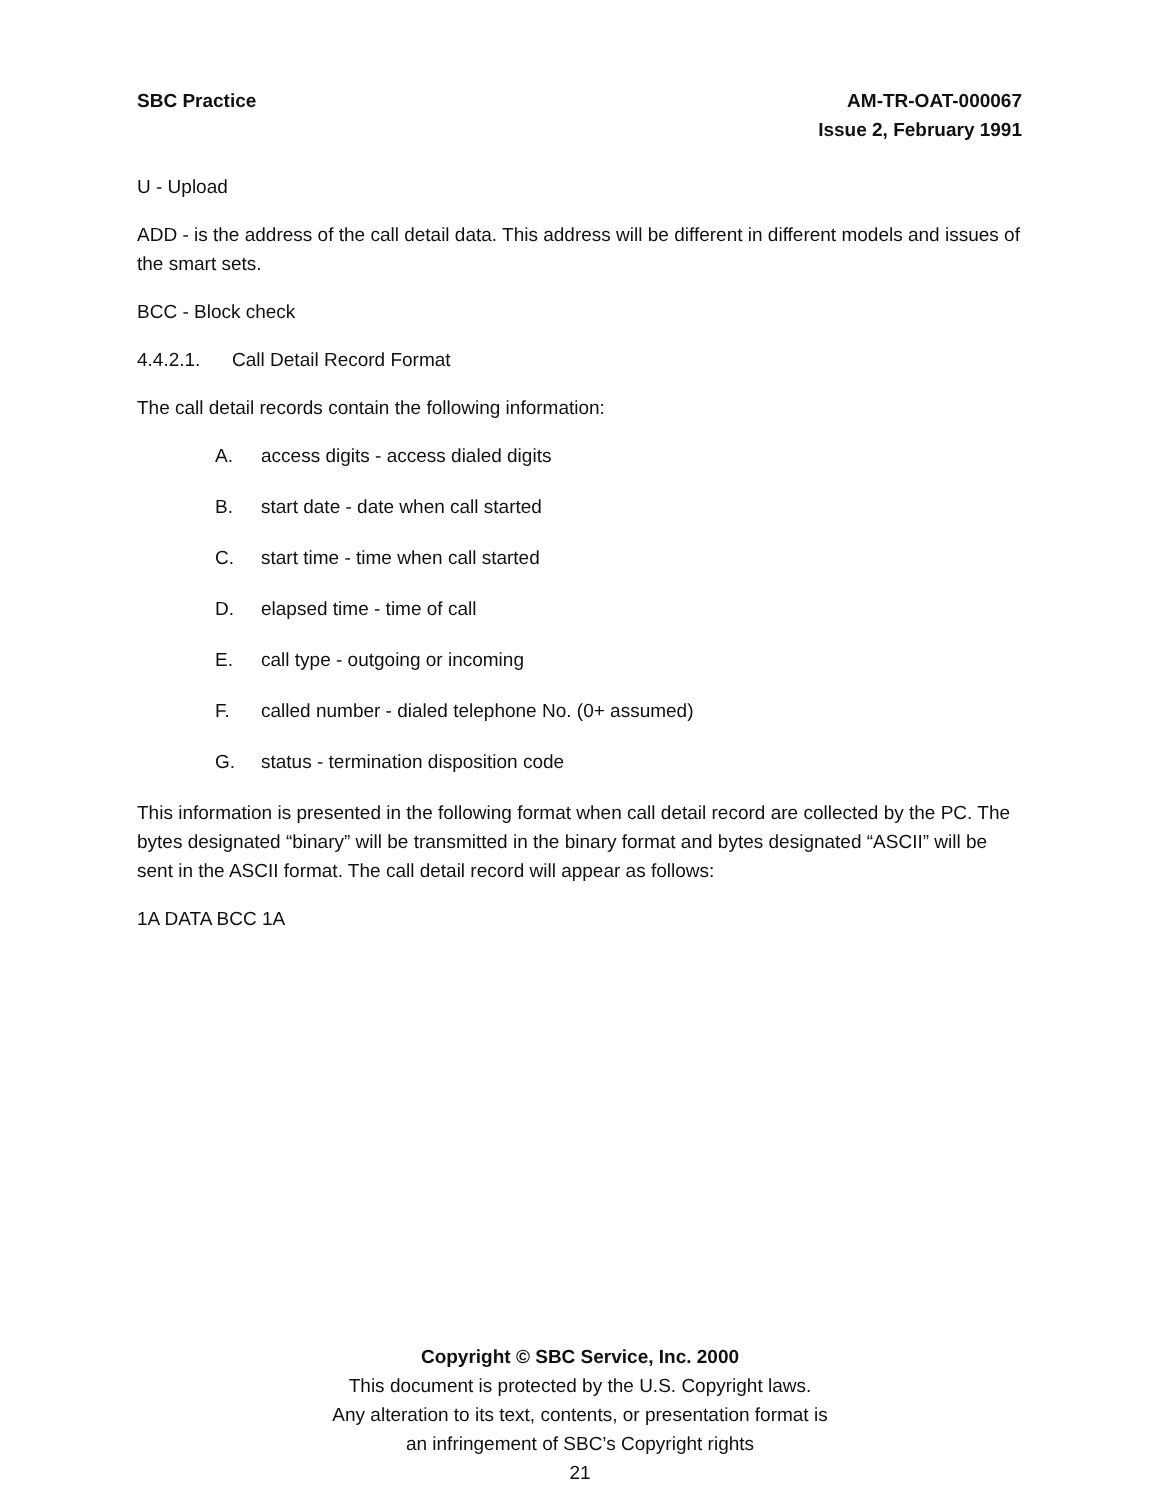SBC Practice AM-TR-OAT-000067
Issue 2, February 1991
U - Upload
ADD - is the address of the call detail data. This address will be different in different models and issues of the smart sets.
BCC - Block check
4.4.2.1. Call Detail Record Format
The call detail records contain the following information:
A. access digits - access dialed digits
B. start date - date when call started
C. start time - time when call started
D. elapsed time - time of call
E. call type - outgoing or incoming
F. called number - dialed telephone No. (0+ assumed)
G. status - termination disposition code
This information is presented in the following format when call detail record are collected by the PC. The bytes designated “binary” will be transmitted in the binary format and bytes designated “ASCII” will be sent in the ASCII format. The call detail record will appear as follows:
1A DATA BCC 1A
Copyright © SBC Service, Inc. 2000
This document is protected by the U.S. Copyright laws.
Any alteration to its text, contents, or presentation format is
an infringement of SBC’s Copyright rights
21